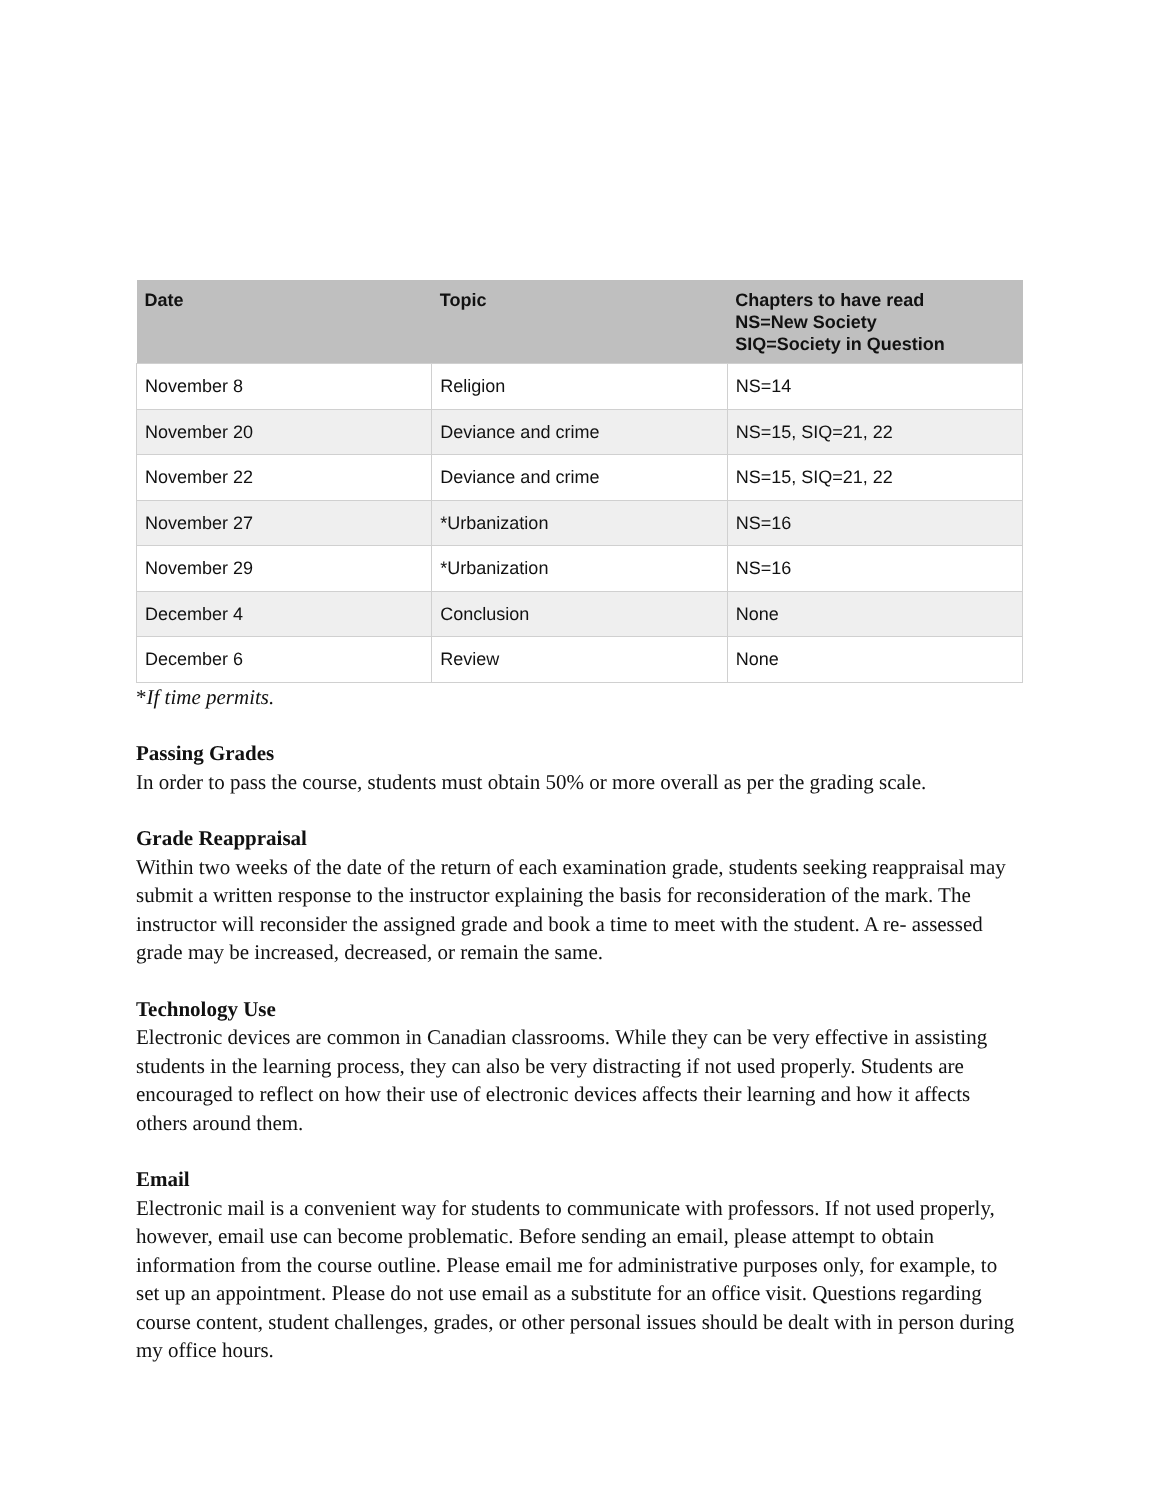| Date | Topic | Chapters to have read NS=New Society SIQ=Society in Question |
| --- | --- | --- |
| November 8 | Religion | NS=14 |
| November 20 | Deviance and crime | NS=15, SIQ=21, 22 |
| November 22 | Deviance and crime | NS=15, SIQ=21, 22 |
| November 27 | *Urbanization | NS=16 |
| November 29 | *Urbanization | NS=16 |
| December 4 | Conclusion | None |
| December 6 | Review | None |
*If time permits.
Passing Grades
In order to pass the course, students must obtain 50% or more overall as per the grading scale.
Grade Reappraisal
Within two weeks of the date of the return of each examination grade, students seeking reappraisal may submit a written response to the instructor explaining the basis for reconsideration of the mark. The instructor will reconsider the assigned grade and book a time to meet with the student. A re- assessed grade may be increased, decreased, or remain the same.
Technology Use
Electronic devices are common in Canadian classrooms. While they can be very effective in assisting students in the learning process, they can also be very distracting if not used properly. Students are encouraged to reflect on how their use of electronic devices affects their learning and how it affects others around them.
Email
Electronic mail is a convenient way for students to communicate with professors. If not used properly, however, email use can become problematic. Before sending an email, please attempt to obtain information from the course outline. Please email me for administrative purposes only, for example, to set up an appointment. Please do not use email as a substitute for an office visit. Questions regarding course content, student challenges, grades, or other personal issues should be dealt with in person during my office hours.